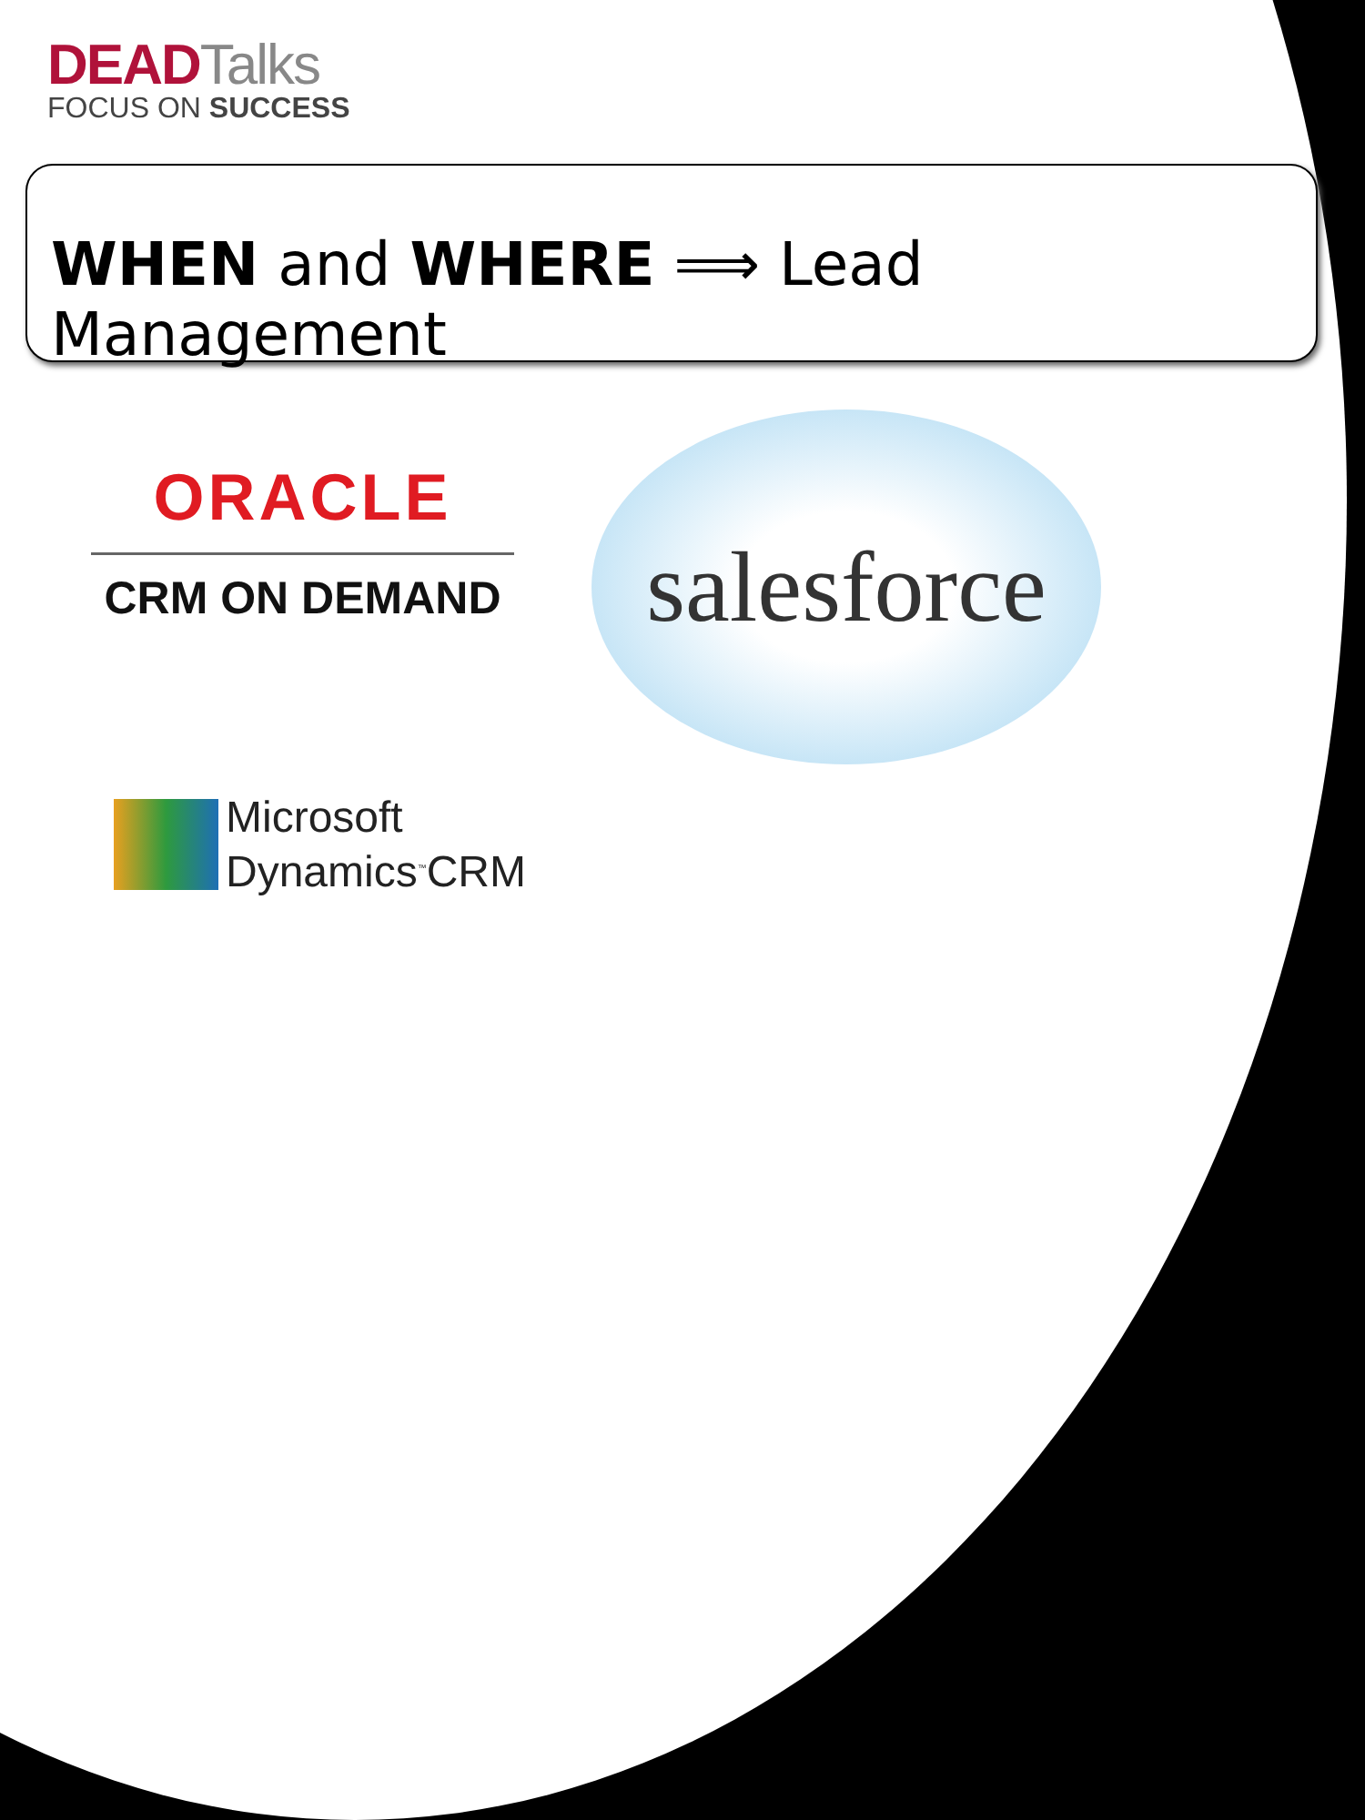DEADTalks
FOCUS ON SUCCESS
WHEN and WHERE ⟹ Lead Management
ORACLE
CRM ON DEMAND
salesforce
Microsoft
Dynamics<sup>™</sup>CRM